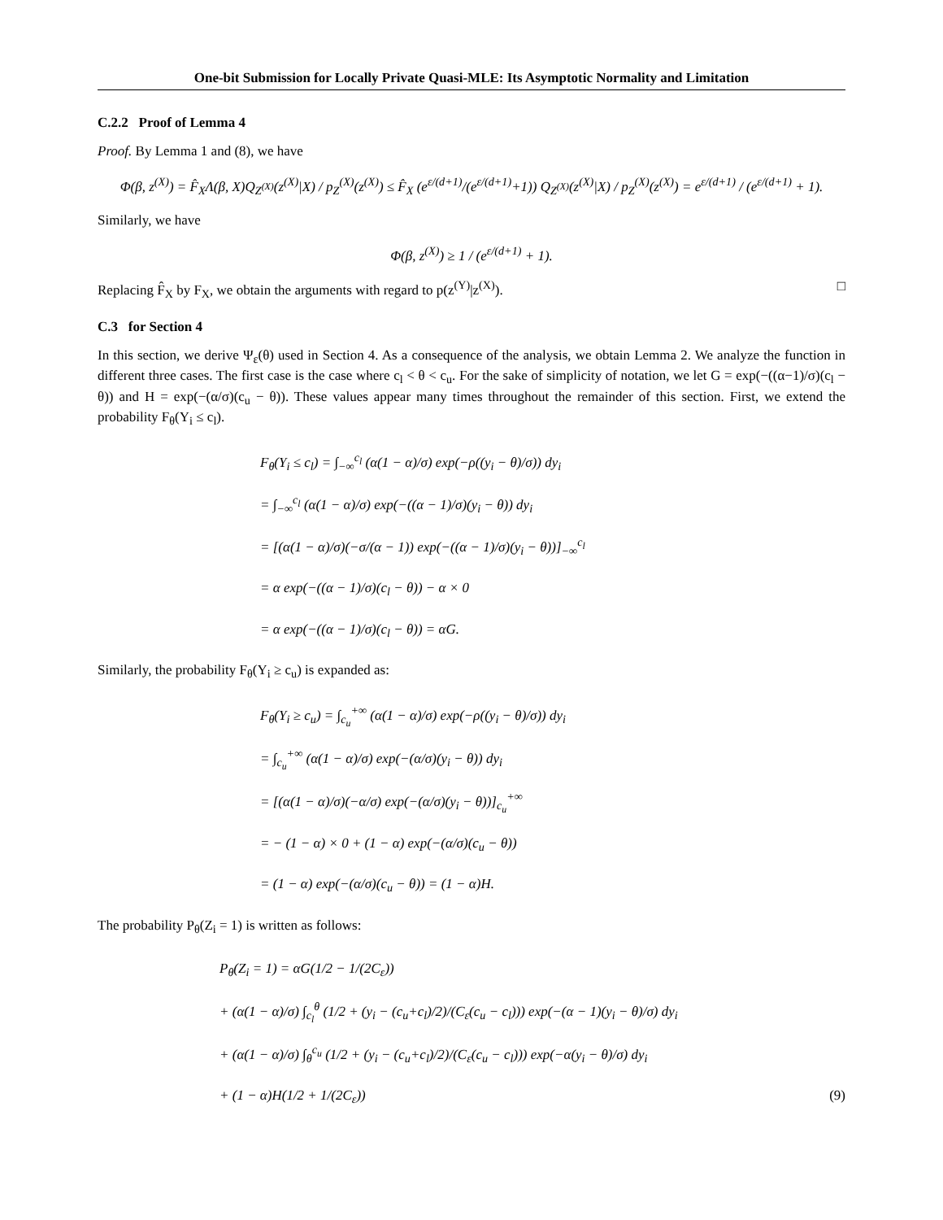One-bit Submission for Locally Private Quasi-MLE: Its Asymptotic Normality and Limitation
C.2.2 Proof of Lemma 4
Proof. By Lemma 1 and (8), we have
Φ(β, z<sup>(X)</sup>) = F̂<sub>X</sub>Λ(β, X)Q<sub>Z<sup>(X)</sup></sub>(z<sup>(X)</sup>|X) / p<sub>Z</sub><sup>(X)</sup>(z<sup>(X)</sup>) ≤ F̂<sub>X</sub> (e<sup>ε/(d+1)</sup>/(e<sup>ε/(d+1)</sup>+1)) Q<sub>Z<sup>(X)</sup></sub>(z<sup>(X)</sup>|X) / p<sub>Z</sub><sup>(X)</sup>(z<sup>(X)</sup>) = e<sup>ε/(d+1)</sup> / (e<sup>ε/(d+1)</sup> + 1).
Similarly, we have
Φ(β, z<sup>(X)</sup>) ≥ 1 / (e<sup>ε/(d+1)</sup> + 1).
Replacing F̂<sub>X</sub> by F<sub>X</sub>, we obtain the arguments with regard to p(z<sup>(Y)</sup>|z<sup>(X)</sup>). □
C.3 for Section 4
In this section, we derive Ψ<sub>ε</sub>(θ) used in Section 4. As a consequence of the analysis, we obtain Lemma 2. We analyze the function in different three cases. The first case is the case where c<sub>l</sub> < θ < c<sub>u</sub>. For the sake of simplicity of notation, we let G = exp(−((α−1)/σ)(c<sub>l</sub> − θ)) and H = exp(−(α/σ)(c<sub>u</sub> − θ)). These values appear many times throughout the remainder of this section. First, we extend the probability F<sub>θ</sub>(Y<sub>i</sub> ≤ c<sub>l</sub>).
F<sub>θ</sub>(Y<sub>i</sub> ≤ c<sub>l</sub>) = ∫<sub>−∞</sub><sup>c<sub>l</sub></sup> (α(1 − α)/σ) exp(−ρ((y<sub>i</sub> − θ)/σ)) dy<sub>i</sub>
= ∫<sub>−∞</sub><sup>c<sub>l</sub></sup> (α(1 − α)/σ) exp(−((α − 1)/σ)(y<sub>i</sub> − θ)) dy<sub>i</sub>
= [(α(1 − α)/σ)(−σ/(α − 1)) exp(−((α − 1)/σ)(y<sub>i</sub> − θ))]<sub>−∞</sub><sup>c<sub>l</sub></sup>
= α exp(−((α − 1)/σ)(c<sub>l</sub> − θ)) − α × 0
= α exp(−((α − 1)/σ)(c<sub>l</sub> − θ)) = αG.
Similarly, the probability F<sub>θ</sub>(Y<sub>i</sub> ≥ c<sub>u</sub>) is expanded as:
F<sub>θ</sub>(Y<sub>i</sub> ≥ c<sub>u</sub>) = ∫<sub>c<sub>u</sub></sub><sup>+∞</sup> (α(1 − α)/σ) exp(−ρ((y<sub>i</sub> − θ)/σ)) dy<sub>i</sub>
= ∫<sub>c<sub>u</sub></sub><sup>+∞</sup> (α(1 − α)/σ) exp(−(α/σ)(y<sub>i</sub> − θ)) dy<sub>i</sub>
= [(α(1 − α)/σ)(−α/σ) exp(−(α/σ)(y<sub>i</sub> − θ))]<sub>c<sub>u</sub></sub><sup>+∞</sup>
= − (1 − α) × 0 + (1 − α) exp(−(α/σ)(c<sub>u</sub> − θ))
= (1 − α) exp(−(α/σ)(c<sub>u</sub> − θ)) = (1 − α)H.
The probability P<sub>θ</sub>(Z<sub>i</sub> = 1) is written as follows:
P<sub>θ</sub>(Z<sub>i</sub> = 1) = αG(1/2 − 1/(2C<sub>ε</sub>))
+ (α(1 − α)/σ) ∫<sub>c<sub>l</sub></sub><sup>θ</sup> (1/2 + (y<sub>i</sub> − (c<sub>u</sub>+c<sub>l</sub>)/2)/(C<sub>ε</sub>(c<sub>u</sub> − c<sub>l</sub>))) exp(−(α − 1)(y<sub>i</sub> − θ)/σ) dy<sub>i</sub>
+ (α(1 − α)/σ) ∫<sub>θ</sub><sup>c<sub>u</sub></sup> (1/2 + (y<sub>i</sub> − (c<sub>u</sub>+c<sub>l</sub>)/2)/(C<sub>ε</sub>(c<sub>u</sub> − c<sub>l</sub>))) exp(−α(y<sub>i</sub> − θ)/σ) dy<sub>i</sub>
+ (1 − α)H(1/2 + 1/(2C<sub>ε</sub>)) (9)